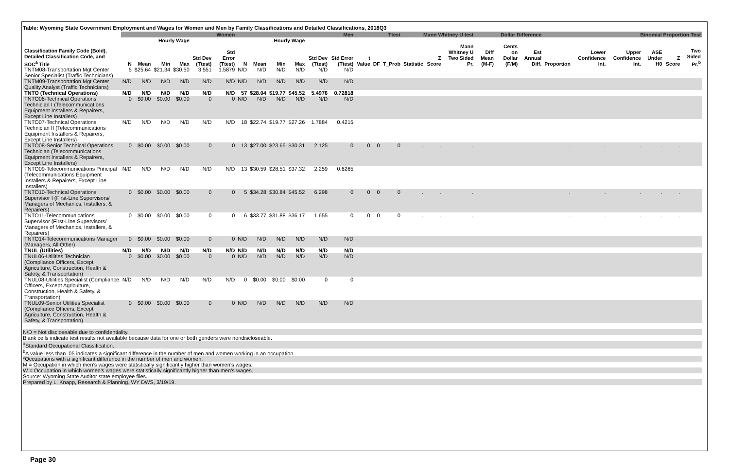Table: Wyoming State Government Employment and Wages for Women and Men by Family Classifications and Detailed Classifications, 2018Q3
| | Women | | | | | | Men | | | | | | Ttest | | | Mann Whitney U test | | | Dollar Difference | | | Binomial Proportion Test | | | | | |
| --- | --- | --- | --- | --- | --- | --- | --- | --- | --- | --- | --- | --- | --- | --- | --- | --- | --- | --- | --- | --- | --- | --- | --- | --- | --- | --- | --- |
| | | Hourly Wage | | | | | | Hourly Wage | | | | | | | | | | | | | | | | | | | |
| Classification Family Code (Bold), Detailed Classification Code, and SOC<sup>a</sup> Title | N | Mean | Min | Max | Std Dev (Ttest) | Std Error (Ttest) | N | Mean | Min | Max | Std Dev (Ttest) | Std Error (Ttest) | t Value | DF | T_Prob | Statistic | Z Score | Mann Whitney U Two Sided Pr. | Diff Mean (M-F) | Cents on Dollar (F/M) | Est Annual Diff. | Proportion | Lower Confidence Int. | Upper Confidence Int. | ASE Under H0 | Z Score | Two Sided Pr.<sup>b</sup> |
| TNTM08-Transportation Mgt Center Senior Specialist (Traffic Technicians) | 5 | $25.64 | $21.34 | $30.50 | 3.551 | 1.5879 | N/D | N/D | N/D | N/D | N/D | N/D | | | | | | | | | | | | | | | |
| TNTM09-Transportation Mgt Center Quality Analyst (Traffic Technicians) | N/D | N/D | N/D | N/D | N/D | N/D | N/D | N/D | N/D | N/D | N/D | N/D | | | | | | | | | | | | | | | |
| TNTO (Technical Operations) | N/D | N/D | N/D | N/D | N/D | N/D | 57 | $28.04 | $19.77 | $45.52 | 5.4976 | 0.72818 | | | | | | | | | | | | | | | |
| TNTO06-Technical Operations Technician I (Telecommunications Equipment Installers & Repairers, Except Line Installers) | 0 | $0.00 | $0.00 | $0.00 | 0 | 0 | N/D | N/D | N/D | N/D | N/D | N/D | | | | | | | | | | | | | | | |
| TNTO07-Technical Operations Technician II (Telecommunications Equipment Installers & Repairers, Except Line Installers) | N/D | N/D | N/D | N/D | N/D | N/D | 18 | $22.74 | $19.77 | $27.26 | 1.7884 | 0.4215 | | | | | | | | | | | | | | | |
| TNTO08-Senior Technical Operations Technician (Telecommunications Equipment Installers & Repairers, Except Line Installers) | 0 | $0.00 | $0.00 | $0.00 | 0 | 0 | 13 | $27.00 | $23.65 | $30.31 | 2.125 | 0 | 0 | 0 | 0 | . | . | . | | | | . | . | . | . | . | . |
| TNTO09-Telecommunications Principal (Telecommunications Equipment Installers & Repairers, Except Line Installers) | N/D | N/D | N/D | N/D | N/D | N/D | 13 | $30.59 | $28.51 | $37.32 | 2.259 | 0.6265 | | | | | | | | | | | | | | | |
| TNTO10-Technical Operations Supervisor I (First-Line Supervisors/ Managers of Mechanics, Installers, & Repairers) | 0 | $0.00 | $0.00 | $0.00 | 0 | 0 | 5 | $34.28 | $30.84 | $45.52 | 6.298 | 0 | 0 | 0 | 0 | . | . | . | | | | . | . | . | . | . | . |
| TNTO11-Telecommunications Supervisor (First-Line Supervisors/ Managers of Mechanics, Installers, & Repairers) | 0 | $0.00 | $0.00 | $0.00 | 0 | 0 | 6 | $33.77 | $31.88 | $36.17 | 1.655 | 0 | 0 | 0 | 0 | . | . | . | | | | . | . | . | . | . | . |
| TNTO14-Telecommunications Manager (Managers, All Other) | 0 | $0.00 | $0.00 | $0.00 | 0 | 0 | N/D | N/D | N/D | N/D | N/D | N/D | | | | | | | | | | | | | | | |
| TNUL (Utilities) | N/D | N/D | N/D | N/D | N/D | N/D | N/D | N/D | N/D | N/D | N/D | N/D | | | | | | | | | | | | | | | |
| TNUL06-Utilities Technician (Compliance Officers, Except Agriculture, Construction, Health & Safety, & Transportation) | 0 | $0.00 | $0.00 | $0.00 | 0 | 0 | N/D | N/D | N/D | N/D | N/D | N/D | | | | | | | | | | | | | | | |
| TNUL08-Utilities Specialist (Compliance Officers, Except Agriculture, Construction, Health & Safety, & Transportation) | N/D | N/D | N/D | N/D | N/D | N/D | 0 | $0.00 | $0.00 | $0.00 | 0 | 0 | | | | | | | | | | | | | | | |
| TNUL09-Senior Utilities Specialist (Compliance Officers, Except Agriculture, Construction, Health & Safety, & Transportation) | 0 | $0.00 | $0.00 | $0.00 | 0 | 0 | N/D | N/D | N/D | N/D | N/D | N/D | | | | | | | | | | | | | | | |
N/D = Not discloseable due to confidentiality.
Blank cells indicate test results not available because data for one or both genders were nondiscloseable.
<sup>a</sup> Standard Occupational Classification.
<sup>b</sup> A value less than .05 indicates a significant difference in the number of men and women working in an occupation.
*Occupations with a significant difference in the number of men and women.
M = Occupation in which men’s wages were statistically significantly higher than women’s wages.
W = Occupation in which women’s wages were statistically significantly higher than men’s wages.
Source: Wyoming State Auditor state employee files.
Prepared by L. Knapp, Research & Planning, WY DWS, 3/19/19.
Page 30